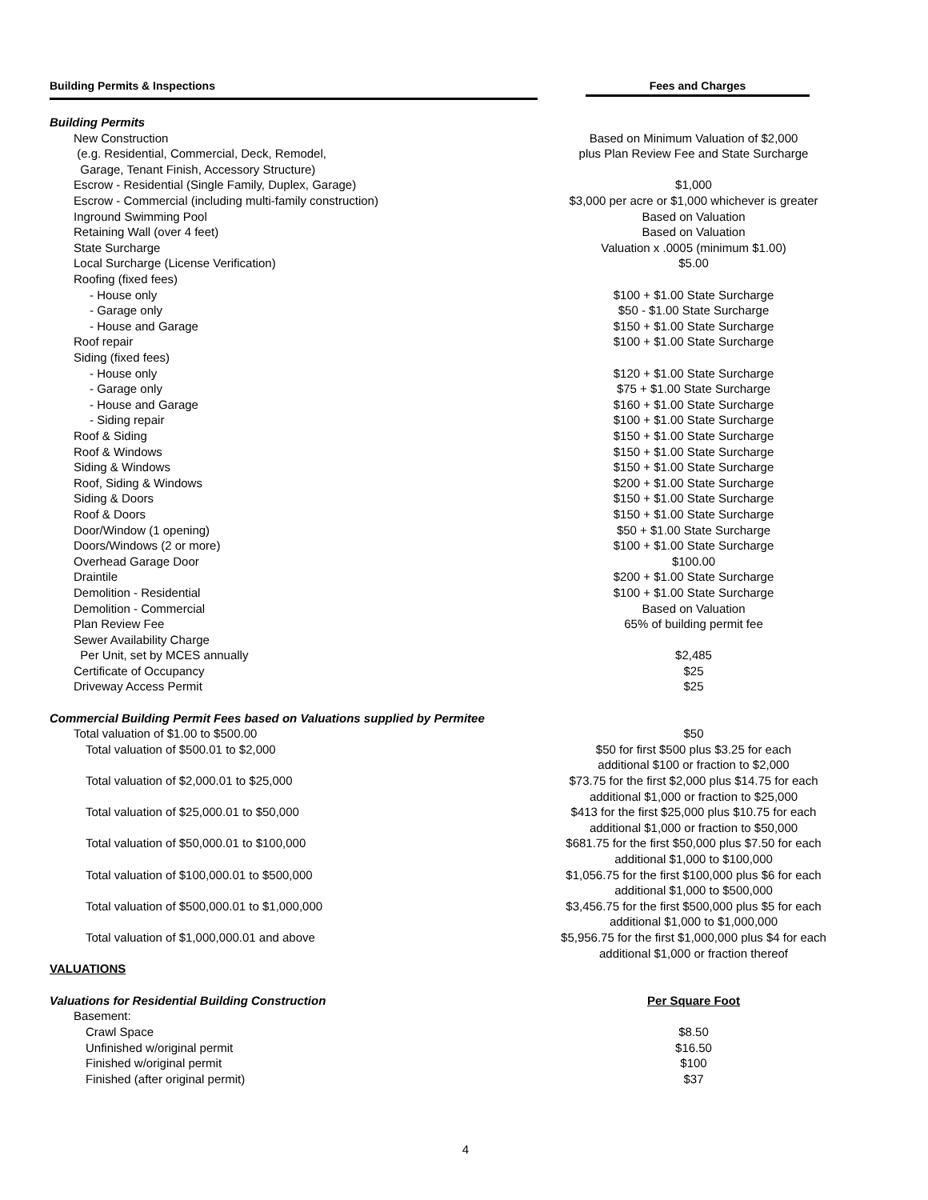| Building Permits & Inspections | Fees and Charges |
| Building Permits | |
| New Construction | Based on Minimum Valuation of $2,000 |
| (e.g. Residential, Commercial, Deck, Remodel, | plus Plan Review Fee and State Surcharge |
| Garage, Tenant Finish, Accessory Structure) | |
| Escrow - Residential (Single Family, Duplex, Garage) | $1,000 |
| Escrow - Commercial (including multi-family construction) | $3,000 per acre or $1,000 whichever is greater |
| Inground Swimming Pool | Based on Valuation |
| Retaining Wall (over 4 feet) | Based on Valuation |
| State Surcharge | Valuation x .0005 (minimum $1.00) |
| Local Surcharge (License Verification) | $5.00 |
| Roofing (fixed fees) | |
| - House only | $100 + $1.00 State Surcharge |
| - Garage only | $50 - $1.00 State Surcharge |
| - House and Garage | $150 + $1.00 State Surcharge |
| Roof repair | $100 + $1.00 State Surcharge |
| Siding (fixed fees) | |
| - House only | $120 + $1.00 State Surcharge |
| - Garage only | $75 + $1.00 State Surcharge |
| - House and Garage | $160 + $1.00 State Surcharge |
| - Siding repair | $100 + $1.00 State Surcharge |
| Roof & Siding | $150 + $1.00 State Surcharge |
| Roof & Windows | $150 + $1.00 State Surcharge |
| Siding & Windows | $150 + $1.00 State Surcharge |
| Roof, Siding & Windows | $200 + $1.00 State Surcharge |
| Siding & Doors | $150 + $1.00 State Surcharge |
| Roof & Doors | $150 + $1.00 State Surcharge |
| Door/Window (1 opening) | $50 + $1.00 State Surcharge |
| Doors/Windows (2 or more) | $100 + $1.00 State Surcharge |
| Overhead Garage Door | $100.00 |
| Draintile | $200 + $1.00 State Surcharge |
| Demolition - Residential | $100 + $1.00 State Surcharge |
| Demolition - Commercial | Based on Valuation |
| Plan Review Fee | 65% of building permit fee |
| Sewer Availability Charge | |
| Per Unit, set by MCES annually | $2,485 |
| Certificate of Occupancy | $25 |
| Driveway Access Permit | $25 |
| Commercial Building Permit Fees based on Valuations supplied by Permitee | |
| Total valuation of $1.00 to $500.00 | $50 |
| Total valuation of $500.01 to $2,000 | $50 for first $500 plus $3.25 for each additional $100 or fraction to $2,000 |
| Total valuation of $2,000.01 to $25,000 | $73.75 for the first $2,000 plus $14.75 for each additional $1,000 or fraction to $25,000 |
| Total valuation of $25,000.01 to $50,000 | $413 for the first $25,000 plus $10.75 for each additional $1,000 or fraction to $50,000 |
| Total valuation of $50,000.01 to $100,000 | $681.75 for the first $50,000 plus $7.50 for each additional $1,000 to $100,000 |
| Total valuation of $100,000.01 to $500,000 | $1,056.75 for the first $100,000 plus $6 for each additional $1,000 to $500,000 |
| Total valuation of $500,000.01 to $1,000,000 | $3,456.75 for the first $500,000 plus $5 for each additional $1,000 to $1,000,000 |
| Total valuation of $1,000,000.01 and above | $5,956.75 for the first $1,000,000 plus $4 for each additional $1,000 or fraction thereof |
| VALUATIONS | |
| Valuations for Residential Building Construction | Per Square Foot |
| Basement: | |
| Crawl Space | $8.50 |
| Unfinished w/original permit | $16.50 |
| Finished w/original permit | $100 |
| Finished (after original permit) | $37 |
4